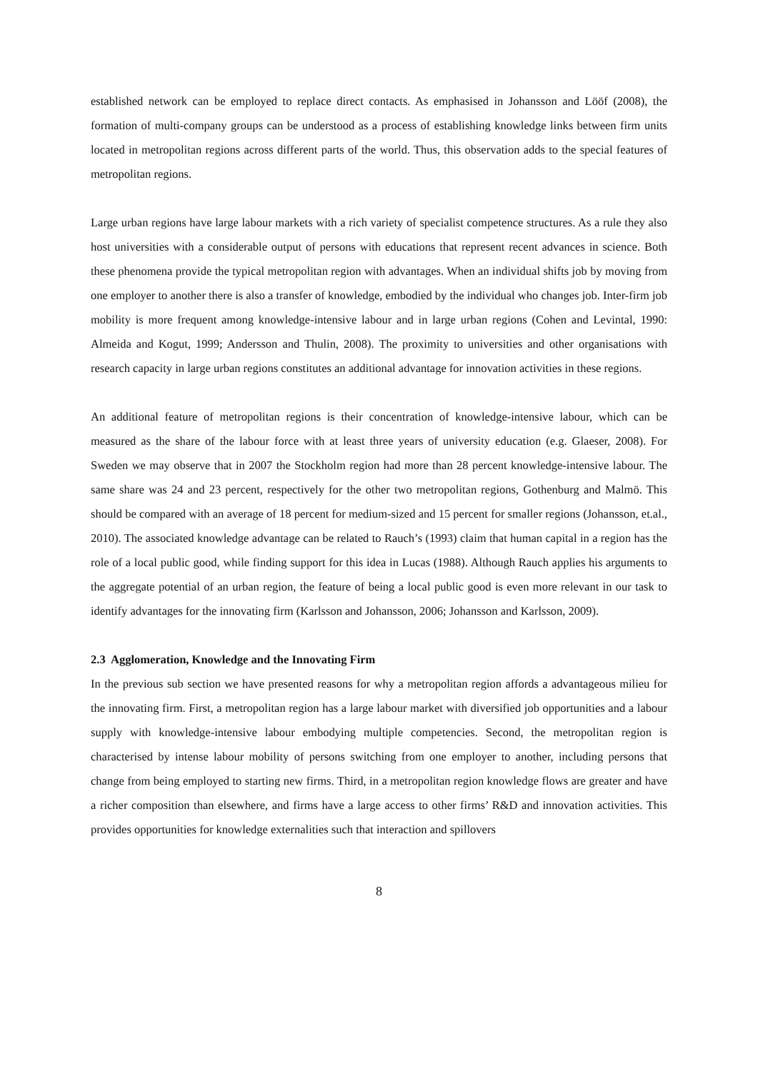established network can be employed to replace direct contacts. As emphasised in Johansson and Lööf (2008), the formation of multi-company groups can be understood as a process of establishing knowledge links between firm units located in metropolitan regions across different parts of the world. Thus, this observation adds to the special features of metropolitan regions.
Large urban regions have large labour markets with a rich variety of specialist competence structures. As a rule they also host universities with a considerable output of persons with educations that represent recent advances in science. Both these phenomena provide the typical metropolitan region with advantages. When an individual shifts job by moving from one employer to another there is also a transfer of knowledge, embodied by the individual who changes job. Inter-firm job mobility is more frequent among knowledge-intensive labour and in large urban regions (Cohen and Levintal, 1990: Almeida and Kogut, 1999; Andersson and Thulin, 2008). The proximity to universities and other organisations with research capacity in large urban regions constitutes an additional advantage for innovation activities in these regions.
An additional feature of metropolitan regions is their concentration of knowledge-intensive labour, which can be measured as the share of the labour force with at least three years of university education (e.g. Glaeser, 2008). For Sweden we may observe that in 2007 the Stockholm region had more than 28 percent knowledge-intensive labour. The same share was 24 and 23 percent, respectively for the other two metropolitan regions, Gothenburg and Malmö. This should be compared with an average of 18 percent for medium-sized and 15 percent for smaller regions (Johansson, et.al., 2010). The associated knowledge advantage can be related to Rauch’s (1993) claim that human capital in a region has the role of a local public good, while finding support for this idea in Lucas (1988). Although Rauch applies his arguments to the aggregate potential of an urban region, the feature of being a local public good is even more relevant in our task to identify advantages for the innovating firm (Karlsson and Johansson, 2006; Johansson and Karlsson, 2009).
2.3 Agglomeration, Knowledge and the Innovating Firm
In the previous sub section we have presented reasons for why a metropolitan region affords a advantageous milieu for the innovating firm. First, a metropolitan region has a large labour market with diversified job opportunities and a labour supply with knowledge-intensive labour embodying multiple competencies. Second, the metropolitan region is characterised by intense labour mobility of persons switching from one employer to another, including persons that change from being employed to starting new firms. Third, in a metropolitan region knowledge flows are greater and have a richer composition than elsewhere, and firms have a large access to other firms’ R&D and innovation activities. This provides opportunities for knowledge externalities such that interaction and spillovers
8